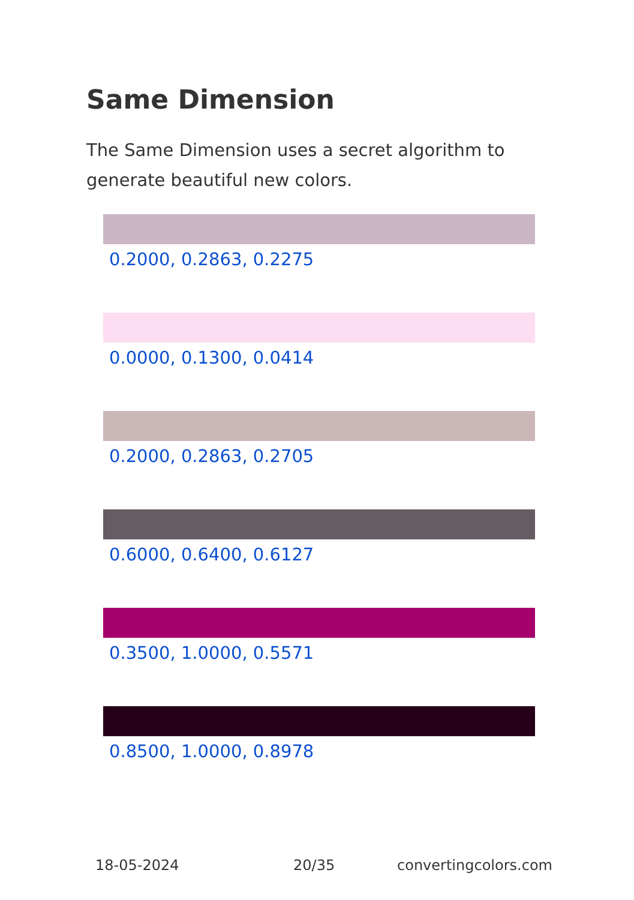Same Dimension
The Same Dimension uses a secret algorithm to generate beautiful new colors.
0.2000, 0.2863, 0.2275
0.0000, 0.1300, 0.0414
0.2000, 0.2863, 0.2705
0.6000, 0.6400, 0.6127
0.3500, 1.0000, 0.5571
0.8500, 1.0000, 0.8978
18-05-2024 20/35 convertingcolors.com